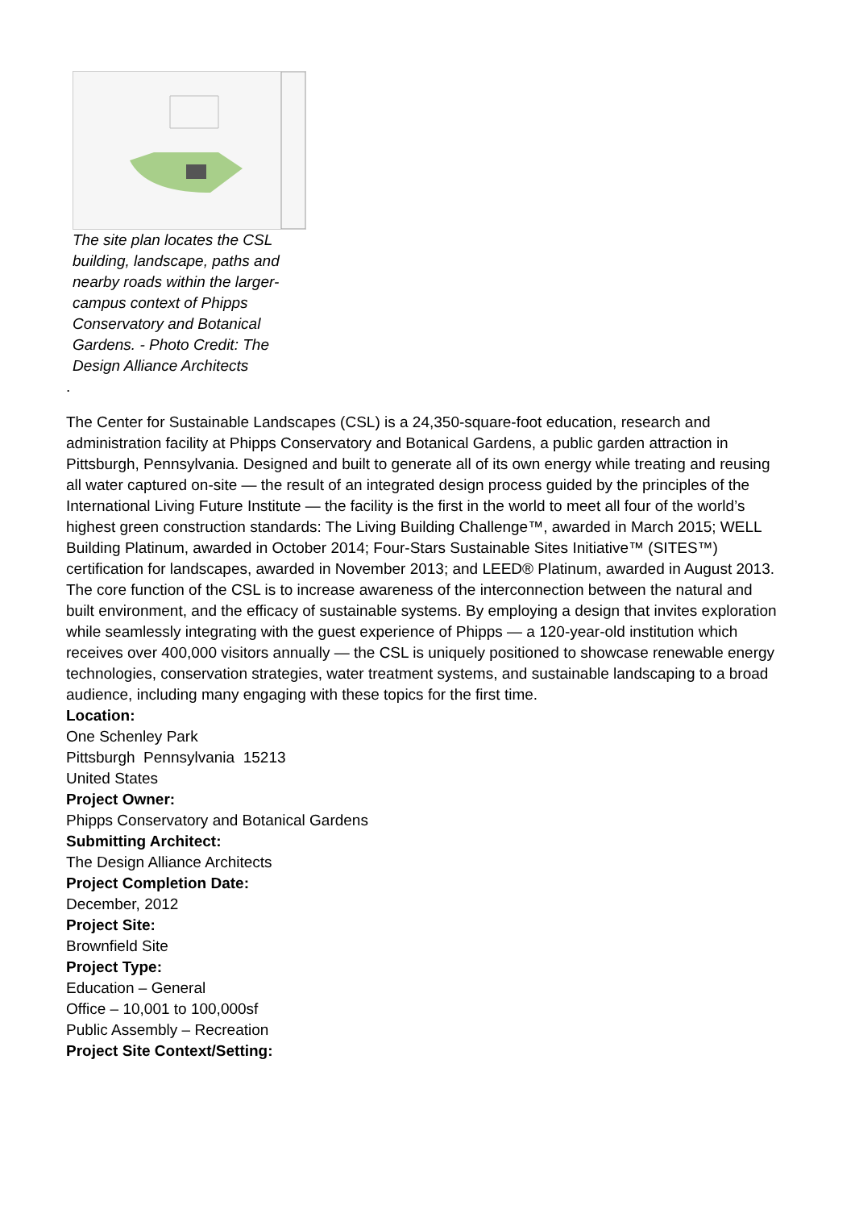The site plan locates the CSL building, landscape, paths and nearby roads within the larger-campus context of Phipps Conservatory and Botanical Gardens. - Photo Credit: The Design Alliance Architects
.
The Center for Sustainable Landscapes (CSL) is a 24,350-square-foot education, research and administration facility at Phipps Conservatory and Botanical Gardens, a public garden attraction in Pittsburgh, Pennsylvania. Designed and built to generate all of its own energy while treating and reusing all water captured on-site — the result of an integrated design process guided by the principles of the International Living Future Institute — the facility is the first in the world to meet all four of the world’s highest green construction standards: The Living Building Challenge™, awarded in March 2015; WELL Building Platinum, awarded in October 2014; Four-Stars Sustainable Sites Initiative™ (SITES™) certification for landscapes, awarded in November 2013; and LEED® Platinum, awarded in August 2013. The core function of the CSL is to increase awareness of the interconnection between the natural and built environment, and the efficacy of sustainable systems. By employing a design that invites exploration while seamlessly integrating with the guest experience of Phipps — a 120-year-old institution which receives over 400,000 visitors annually — the CSL is uniquely positioned to showcase renewable energy technologies, conservation strategies, water treatment systems, and sustainable landscaping to a broad audience, including many engaging with these topics for the first time.
Location:
One Schenley Park
Pittsburgh Pennsylvania 15213
United States
Project Owner:
Phipps Conservatory and Botanical Gardens
Submitting Architect:
The Design Alliance Architects
Project Completion Date:
December, 2012
Project Site:
Brownfield Site
Project Type:
Education – General
Office – 10,001 to 100,000sf
Public Assembly – Recreation
Project Site Context/Setting: